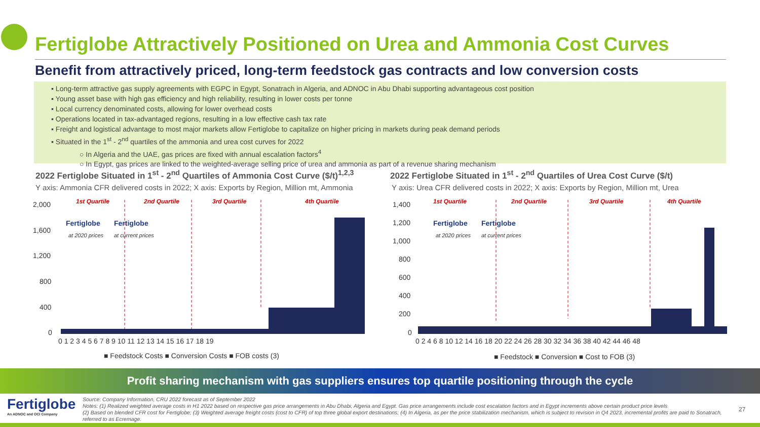Fertiglobe Attractively Positioned on Urea and Ammonia Cost Curves
Benefit from attractively priced, long-term feedstock gas contracts and low conversion costs
▪ Long-term attractive gas supply agreements with EGPC in Egypt, Sonatrach in Algeria, and ADNOC in Abu Dhabi supporting advantageous cost position
▪ Young asset base with high gas efficiency and high reliability, resulting in lower costs per tonne
▪ Local currency denominated costs, allowing for lower overhead costs
▪ Operations located in tax-advantaged regions, resulting in a low effective cash tax rate
▪ Freight and logistical advantage to most major markets allow Fertiglobe to capitalize on higher pricing in markets during peak demand periods
▪ Situated in the 1<sup>st</sup> - 2<sup>nd</sup> quartiles of the ammonia and urea cost curves for 2022
○ In Algeria and the UAE, gas prices are fixed with annual escalation factors<sup>4</sup>
○ In Egypt, gas prices are linked to the weighted-average selling price of urea and ammonia as part of a revenue sharing mechanism
2022 Fertiglobe Situated in 1<sup>st</sup> - 2<sup>nd</sup> Quartiles of Ammonia Cost Curve ($/t)<sup>1,2,3</sup>
Y axis: Ammonia CFR delivered costs in 2022; X axis: Exports by Region, Million mt, Ammonia
2022 Fertiglobe Situated in 1<sup>st</sup> - 2<sup>nd</sup> Quartiles of Urea Cost Curve ($/t)
Y axis: Urea CFR delivered costs in 2022; X axis: Exports by Region, Million mt, Urea
2,000
1,600
1,200
800
400
0
1st Quartile
2nd Quartile
3rd Quartile
4th Quartile
Fertiglobe
at 2020 prices
Fertiglobe
at current prices
0 1 2 3 4 5 6 7 8 9 10 11 12 13 14 15 16 17 18 19
■ Feedstock Costs ■ Conversion Costs ■ FOB costs (3)
1,400
1,200
1,000
800
600
400
200
0
1st Quartile
2nd Quartile
3rd Quartile
4th Quartile
Fertiglobe
at 2020 prices
Fertiglobe
at current prices
0 2 4 6 8 10 12 14 16 18 20 22 24 26 28 30 32 34 36 38 40 42 44 46 48
■ Feedstock ■ Conversion ■ Cost to FOB (3)
Profit sharing mechanism with gas suppliers ensures top quartile positioning through the cycle
Fertiglobe
An ADNOC and OCI Company
Source: Company Information, CRU 2022 forecast as of September 2022
Notes: (1) Realized weighted average costs in H1 2022 based on respective gas price arrangements in Abu Dhabi, Algeria and Egypt. Gas price arrangements include cost escalation factors and in Egypt increments above certain product price levels
(2) Based on blended CFR cost for Fertiglobe; (3) Weighted average freight costs (cost to CFR) of top three global export destinations; (4) In Algeria, as per the price stabilization mechanism, which is subject to revision in Q4 2023, incremental profits are paid to Sonatrach, referred to as Ecremage.
27